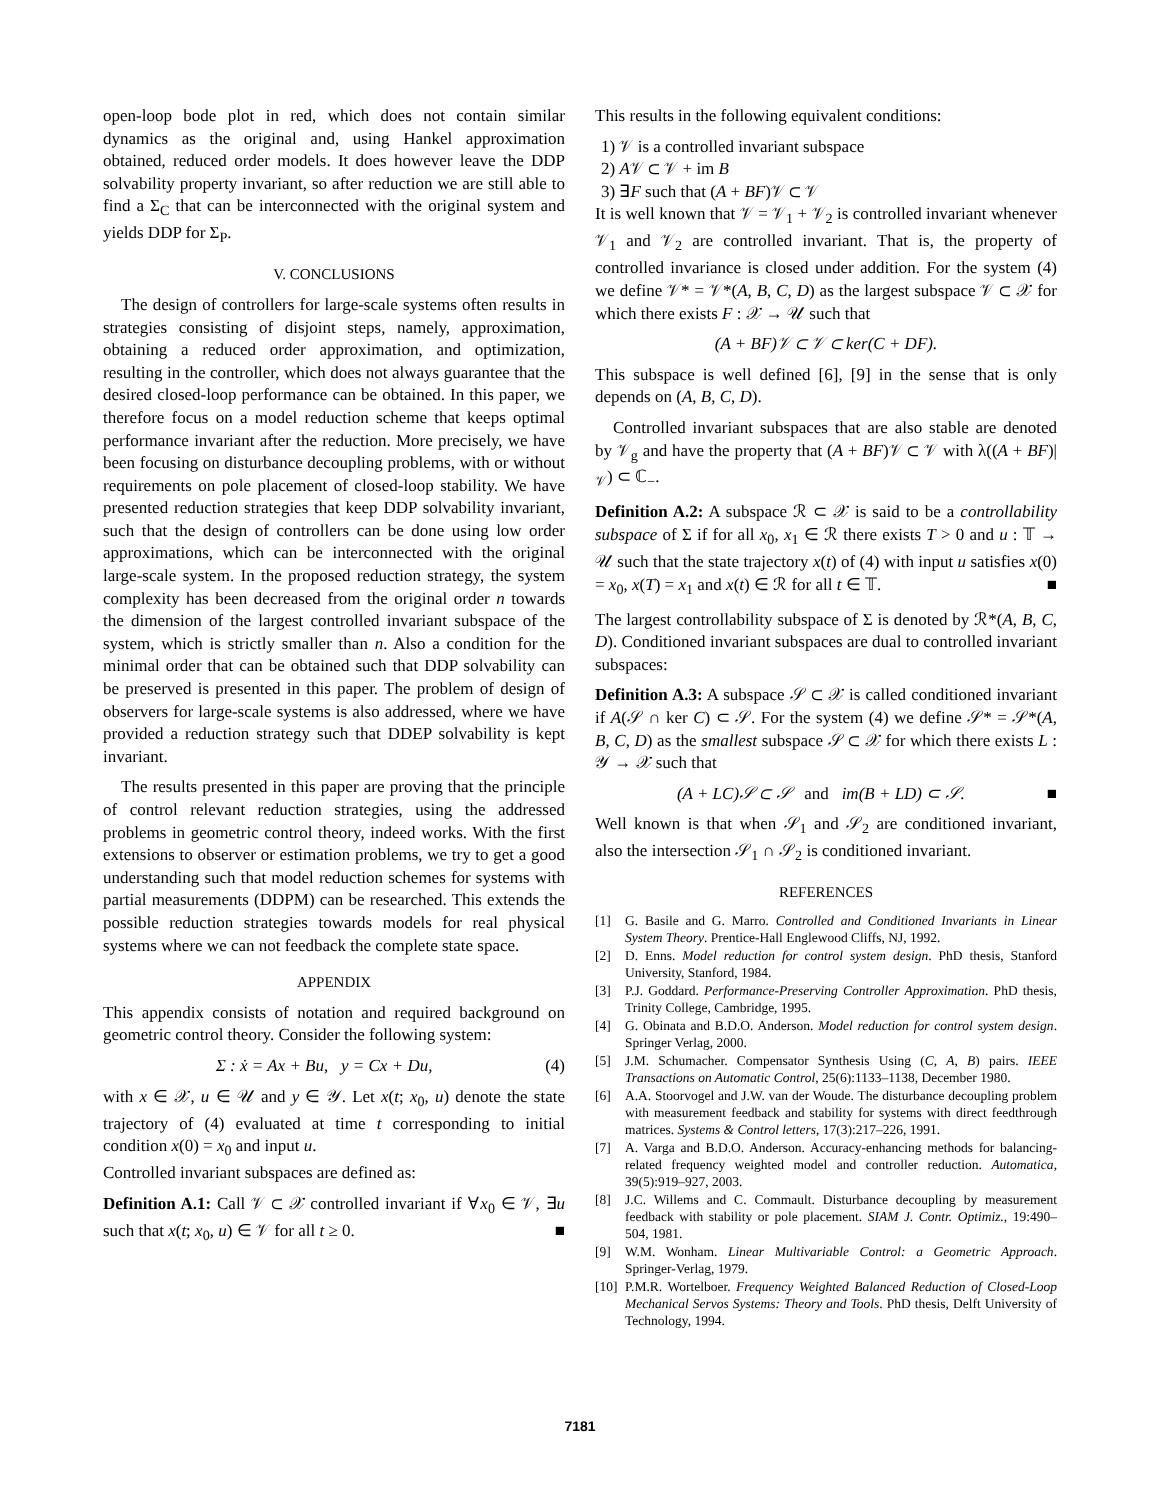open-loop bode plot in red, which does not contain similar dynamics as the original and, using Hankel approximation obtained, reduced order models. It does however leave the DDP solvability property invariant, so after reduction we are still able to find a Σ<sub>C</sub> that can be interconnected with the original system and yields DDP for Σ<sub>P</sub>.
V. CONCLUSIONS
The design of controllers for large-scale systems often results in strategies consisting of disjoint steps, namely, approximation, obtaining a reduced order approximation, and optimization, resulting in the controller, which does not always guarantee that the desired closed-loop performance can be obtained. In this paper, we therefore focus on a model reduction scheme that keeps optimal performance invariant after the reduction. More precisely, we have been focusing on disturbance decoupling problems, with or without requirements on pole placement of closed-loop stability. We have presented reduction strategies that keep DDP solvability invariant, such that the design of controllers can be done using low order approximations, which can be interconnected with the original large-scale system. In the proposed reduction strategy, the system complexity has been decreased from the original order n towards the dimension of the largest controlled invariant subspace of the system, which is strictly smaller than n. Also a condition for the minimal order that can be obtained such that DDP solvability can be preserved is presented in this paper. The problem of design of observers for large-scale systems is also addressed, where we have provided a reduction strategy such that DDEP solvability is kept invariant.
The results presented in this paper are proving that the principle of control relevant reduction strategies, using the addressed problems in geometric control theory, indeed works. With the first extensions to observer or estimation problems, we try to get a good understanding such that model reduction schemes for systems with partial measurements (DDPM) can be researched. This extends the possible reduction strategies towards models for real physical systems where we can not feedback the complete state space.
APPENDIX
This appendix consists of notation and required background on geometric control theory. Consider the following system:
Σ : ẋ = Ax + Bu, y = Cx + Du, (4)
with x ∈ 𝒳, u ∈ 𝒰 and y ∈ 𝒴. Let x(t; x<sub>0</sub>, u) denote the state trajectory of (4) evaluated at time t corresponding to initial condition x(0) = x<sub>0</sub> and input u.
Controlled invariant subspaces are defined as:
Definition A.1: Call 𝒱 ⊂ 𝒳 controlled invariant if ∀x<sub>0</sub> ∈ 𝒱, ∃u such that x(t; x<sub>0</sub>, u) ∈ 𝒱 for all t ≥ 0. ■
This results in the following equivalent conditions:
1) 𝒱 is a controlled invariant subspace
2) A𝒱 ⊂ 𝒱 + im B
3) ∃F such that (A + BF)𝒱 ⊂ 𝒱
It is well known that 𝒱 = 𝒱<sub>1</sub> + 𝒱<sub>2</sub> is controlled invariant whenever 𝒱<sub>1</sub> and 𝒱<sub>2</sub> are controlled invariant. That is, the property of controlled invariance is closed under addition. For the system (4) we define 𝒱* = 𝒱*(A, B, C, D) as the largest subspace 𝒱 ⊂ 𝒳 for which there exists F : 𝒳 → 𝒰 such that
(A + BF)𝒱 ⊂ 𝒱 ⊂ ker(C + DF).
This subspace is well defined [6], [9] in the sense that is only depends on (A, B, C, D).
Controlled invariant subspaces that are also stable are denoted by 𝒱<sub>g</sub> and have the property that (A + BF)𝒱 ⊂ 𝒱 with λ((A + BF)|<sub>𝒱</sub>) ⊂ ℂ<sub>−</sub>.
Definition A.2: A subspace ℛ ⊂ 𝒳 is said to be a controllability subspace of Σ if for all x<sub>0</sub>, x<sub>1</sub> ∈ ℛ there exists T > 0 and u : 𝕋 → 𝒰 such that the state trajectory x(t) of (4) with input u satisfies x(0) = x<sub>0</sub>, x(T) = x<sub>1</sub> and x(t) ∈ ℛ for all t ∈ 𝕋. ■
The largest controllability subspace of Σ is denoted by ℛ*(A, B, C, D). Conditioned invariant subspaces are dual to controlled invariant subspaces:
Definition A.3: A subspace 𝒮 ⊂ 𝒳 is called conditioned invariant if A(𝒮 ∩ ker C) ⊂ 𝒮. For the system (4) we define 𝒮* = 𝒮*(A, B, C, D) as the smallest subspace 𝒮 ⊂ 𝒳 for which there exists L : 𝒴 → 𝒳 such that
(A + LC)𝒮 ⊂ 𝒮 and im(B + LD) ⊂ 𝒮. ■
Well known is that when 𝒮<sub>1</sub> and 𝒮<sub>2</sub> are conditioned invariant, also the intersection 𝒮<sub>1</sub> ∩ 𝒮<sub>2</sub> is conditioned invariant.
REFERENCES
[1] G. Basile and G. Marro. Controlled and Conditioned Invariants in Linear System Theory. Prentice-Hall Englewood Cliffs, NJ, 1992.
[2] D. Enns. Model reduction for control system design. PhD thesis, Stanford University, Stanford, 1984.
[3] P.J. Goddard. Performance-Preserving Controller Approximation. PhD thesis, Trinity College, Cambridge, 1995.
[4] G. Obinata and B.D.O. Anderson. Model reduction for control system design. Springer Verlag, 2000.
[5] J.M. Schumacher. Compensator Synthesis Using (C, A, B) pairs. IEEE Transactions on Automatic Control, 25(6):1133–1138, December 1980.
[6] A.A. Stoorvogel and J.W. van der Woude. The disturbance decoupling problem with measurement feedback and stability for systems with direct feedthrough matrices. Systems & Control letters, 17(3):217–226, 1991.
[7] A. Varga and B.D.O. Anderson. Accuracy-enhancing methods for balancing-related frequency weighted model and controller reduction. Automatica, 39(5):919–927, 2003.
[8] J.C. Willems and C. Commault. Disturbance decoupling by measurement feedback with stability or pole placement. SIAM J. Contr. Optimiz., 19:490–504, 1981.
[9] W.M. Wonham. Linear Multivariable Control: a Geometric Approach. Springer-Verlag, 1979.
[10] P.M.R. Wortelboer. Frequency Weighted Balanced Reduction of Closed-Loop Mechanical Servos Systems: Theory and Tools. PhD thesis, Delft University of Technology, 1994.
7181